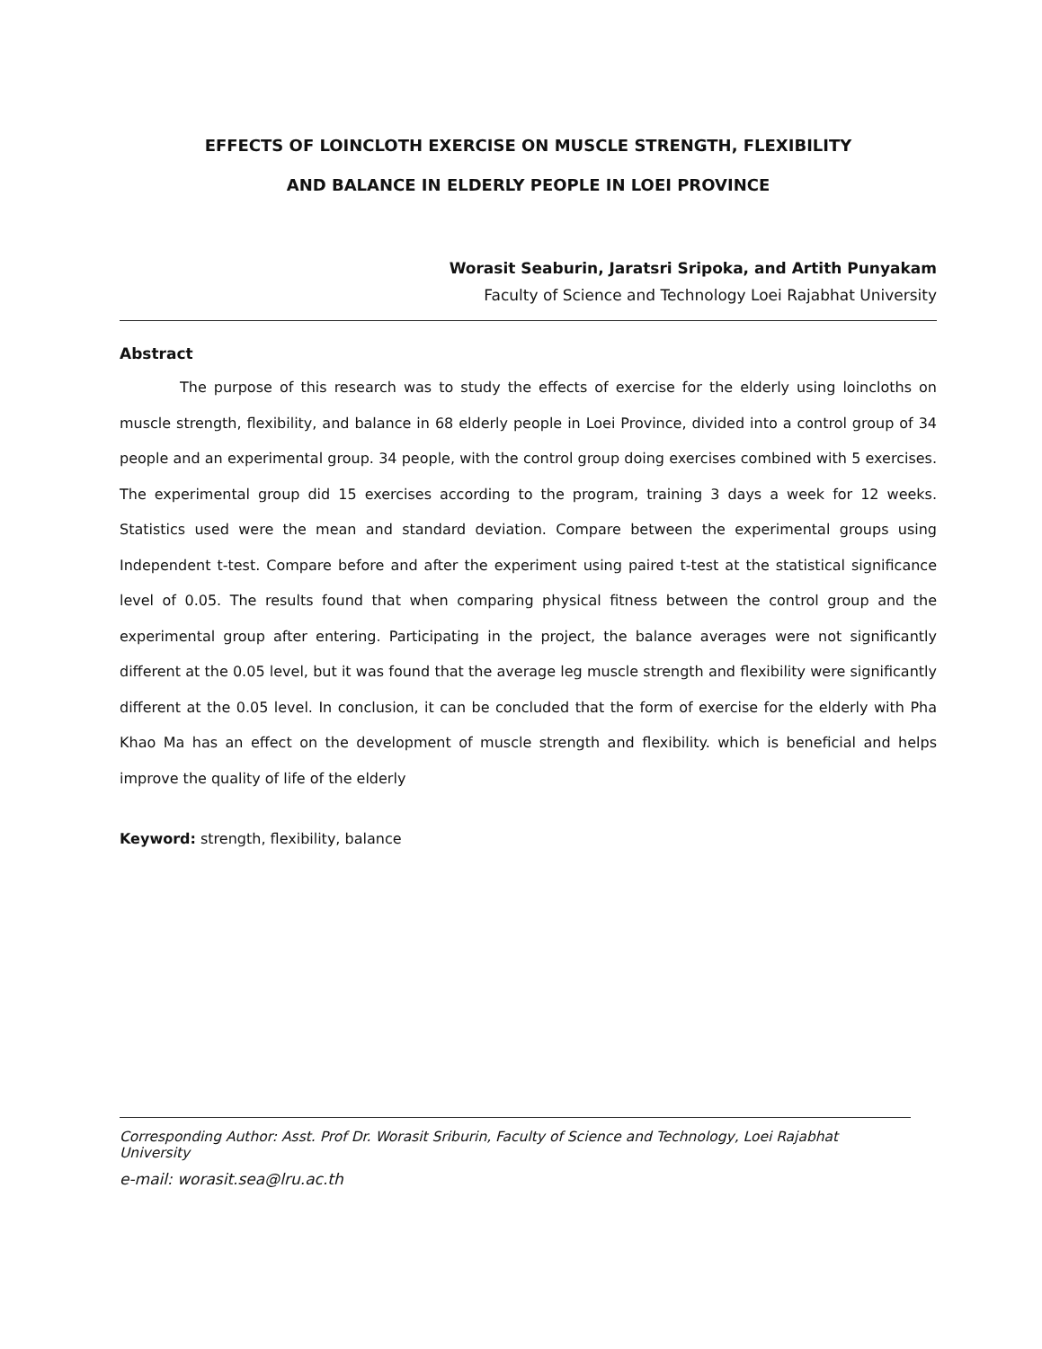EFFECTS OF LOINCLOTH EXERCISE ON MUSCLE STRENGTH, FLEXIBILITY
AND BALANCE IN ELDERLY PEOPLE IN LOEI PROVINCE
Worasit Seaburin, Jaratsri Sripoka, and Artith Punyakam
Faculty of Science and Technology Loei Rajabhat University
Abstract
The purpose of this research was to study the effects of exercise for the elderly using loincloths on muscle strength, flexibility, and balance in 68 elderly people in Loei Province, divided into a control group of 34 people and an experimental group. 34 people, with the control group doing exercises combined with 5 exercises. The experimental group did 15 exercises according to the program, training 3 days a week for 12 weeks. Statistics used were the mean and standard deviation. Compare between the experimental groups using Independent t-test. Compare before and after the experiment using paired t-test at the statistical significance level of 0.05. The results found that when comparing physical fitness between the control group and the experimental group after entering. Participating in the project, the balance averages were not significantly different at the 0.05 level, but it was found that the average leg muscle strength and flexibility were significantly different at the 0.05 level. In conclusion, it can be concluded that the form of exercise for the elderly with Pha Khao Ma has an effect on the development of muscle strength and flexibility. which is beneficial and helps improve the quality of life of the elderly
Keyword: strength, flexibility, balance
Corresponding Author: Asst. Prof Dr. Worasit Sriburin, Faculty of Science and Technology, Loei Rajabhat University
e-mail: worasit.sea@lru.ac.th